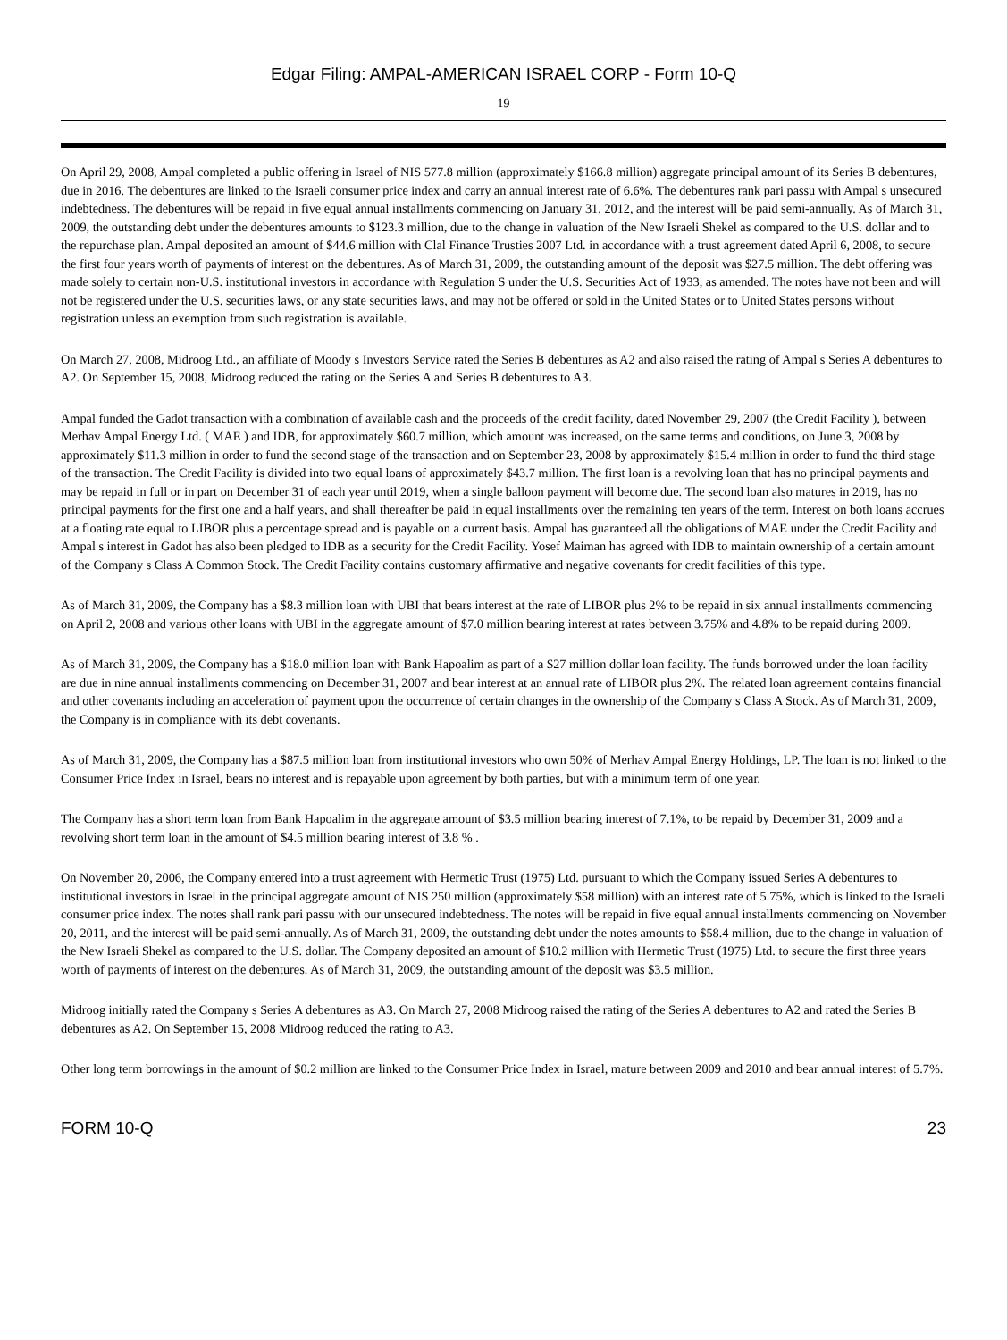Edgar Filing: AMPAL-AMERICAN ISRAEL CORP - Form 10-Q
19
On April 29, 2008, Ampal completed a public offering in Israel of NIS 577.8 million (approximately $166.8 million) aggregate principal amount of its Series B debentures, due in 2016. The debentures are linked to the Israeli consumer price index and carry an annual interest rate of 6.6%. The debentures rank pari passu with Ampal s unsecured indebtedness. The debentures will be repaid in five equal annual installments commencing on January 31, 2012, and the interest will be paid semi-annually. As of March 31, 2009, the outstanding debt under the debentures amounts to $123.3 million, due to the change in valuation of the New Israeli Shekel as compared to the U.S. dollar and to the repurchase plan. Ampal deposited an amount of $44.6 million with Clal Finance Trusties 2007 Ltd. in accordance with a trust agreement dated April 6, 2008, to secure the first four years worth of payments of interest on the debentures. As of March 31, 2009, the outstanding amount of the deposit was $27.5 million. The debt offering was made solely to certain non-U.S. institutional investors in accordance with Regulation S under the U.S. Securities Act of 1933, as amended. The notes have not been and will not be registered under the U.S. securities laws, or any state securities laws, and may not be offered or sold in the United States or to United States persons without registration unless an exemption from such registration is available.
On March 27, 2008, Midroog Ltd., an affiliate of Moody s Investors Service rated the Series B debentures as A2 and also raised the rating of Ampal s Series A debentures to A2. On September 15, 2008, Midroog reduced the rating on the Series A and Series B debentures to A3.
Ampal funded the Gadot transaction with a combination of available cash and the proceeds of the credit facility, dated November 29, 2007 (the Credit Facility ), between Merhav Ampal Energy Ltd. ( MAE ) and IDB, for approximately $60.7 million, which amount was increased, on the same terms and conditions, on June 3, 2008 by approximately $11.3 million in order to fund the second stage of the transaction and on September 23, 2008 by approximately $15.4 million in order to fund the third stage of the transaction. The Credit Facility is divided into two equal loans of approximately $43.7 million. The first loan is a revolving loan that has no principal payments and may be repaid in full or in part on December 31 of each year until 2019, when a single balloon payment will become due. The second loan also matures in 2019, has no principal payments for the first one and a half years, and shall thereafter be paid in equal installments over the remaining ten years of the term. Interest on both loans accrues at a floating rate equal to LIBOR plus a percentage spread and is payable on a current basis. Ampal has guaranteed all the obligations of MAE under the Credit Facility and Ampal s interest in Gadot has also been pledged to IDB as a security for the Credit Facility. Yosef Maiman has agreed with IDB to maintain ownership of a certain amount of the Company s Class A Common Stock. The Credit Facility contains customary affirmative and negative covenants for credit facilities of this type.
As of March 31, 2009, the Company has a $8.3 million loan with UBI that bears interest at the rate of LIBOR plus 2% to be repaid in six annual installments commencing on April 2, 2008 and various other loans with UBI in the aggregate amount of $7.0 million bearing interest at rates between 3.75% and 4.8% to be repaid during 2009.
As of March 31, 2009, the Company has a $18.0 million loan with Bank Hapoalim as part of a $27 million dollar loan facility. The funds borrowed under the loan facility are due in nine annual installments commencing on December 31, 2007 and bear interest at an annual rate of LIBOR plus 2%. The related loan agreement contains financial and other covenants including an acceleration of payment upon the occurrence of certain changes in the ownership of the Company s Class A Stock. As of March 31, 2009, the Company is in compliance with its debt covenants.
As of March 31, 2009, the Company has a $87.5 million loan from institutional investors who own 50% of Merhav Ampal Energy Holdings, LP. The loan is not linked to the Consumer Price Index in Israel, bears no interest and is repayable upon agreement by both parties, but with a minimum term of one year.
The Company has a short term loan from Bank Hapoalim in the aggregate amount of $3.5 million bearing interest of 7.1%, to be repaid by December 31, 2009 and a revolving short term loan in the amount of $4.5 million bearing interest of 3.8 % .
On November 20, 2006, the Company entered into a trust agreement with Hermetic Trust (1975) Ltd. pursuant to which the Company issued Series A debentures to institutional investors in Israel in the principal aggregate amount of NIS 250 million (approximately $58 million) with an interest rate of 5.75%, which is linked to the Israeli consumer price index. The notes shall rank pari passu with our unsecured indebtedness. The notes will be repaid in five equal annual installments commencing on November 20, 2011, and the interest will be paid semi-annually. As of March 31, 2009, the outstanding debt under the notes amounts to $58.4 million, due to the change in valuation of the New Israeli Shekel as compared to the U.S. dollar. The Company deposited an amount of $10.2 million with Hermetic Trust (1975) Ltd. to secure the first three years worth of payments of interest on the debentures. As of March 31, 2009, the outstanding amount of the deposit was $3.5 million.
Midroog initially rated the Company s Series A debentures as A3. On March 27, 2008 Midroog raised the rating of the Series A debentures to A2 and rated the Series B debentures as A2. On September 15, 2008 Midroog reduced the rating to A3.
Other long term borrowings in the amount of $0.2 million are linked to the Consumer Price Index in Israel, mature between 2009 and 2010 and bear annual interest of 5.7%.
FORM 10-Q 23